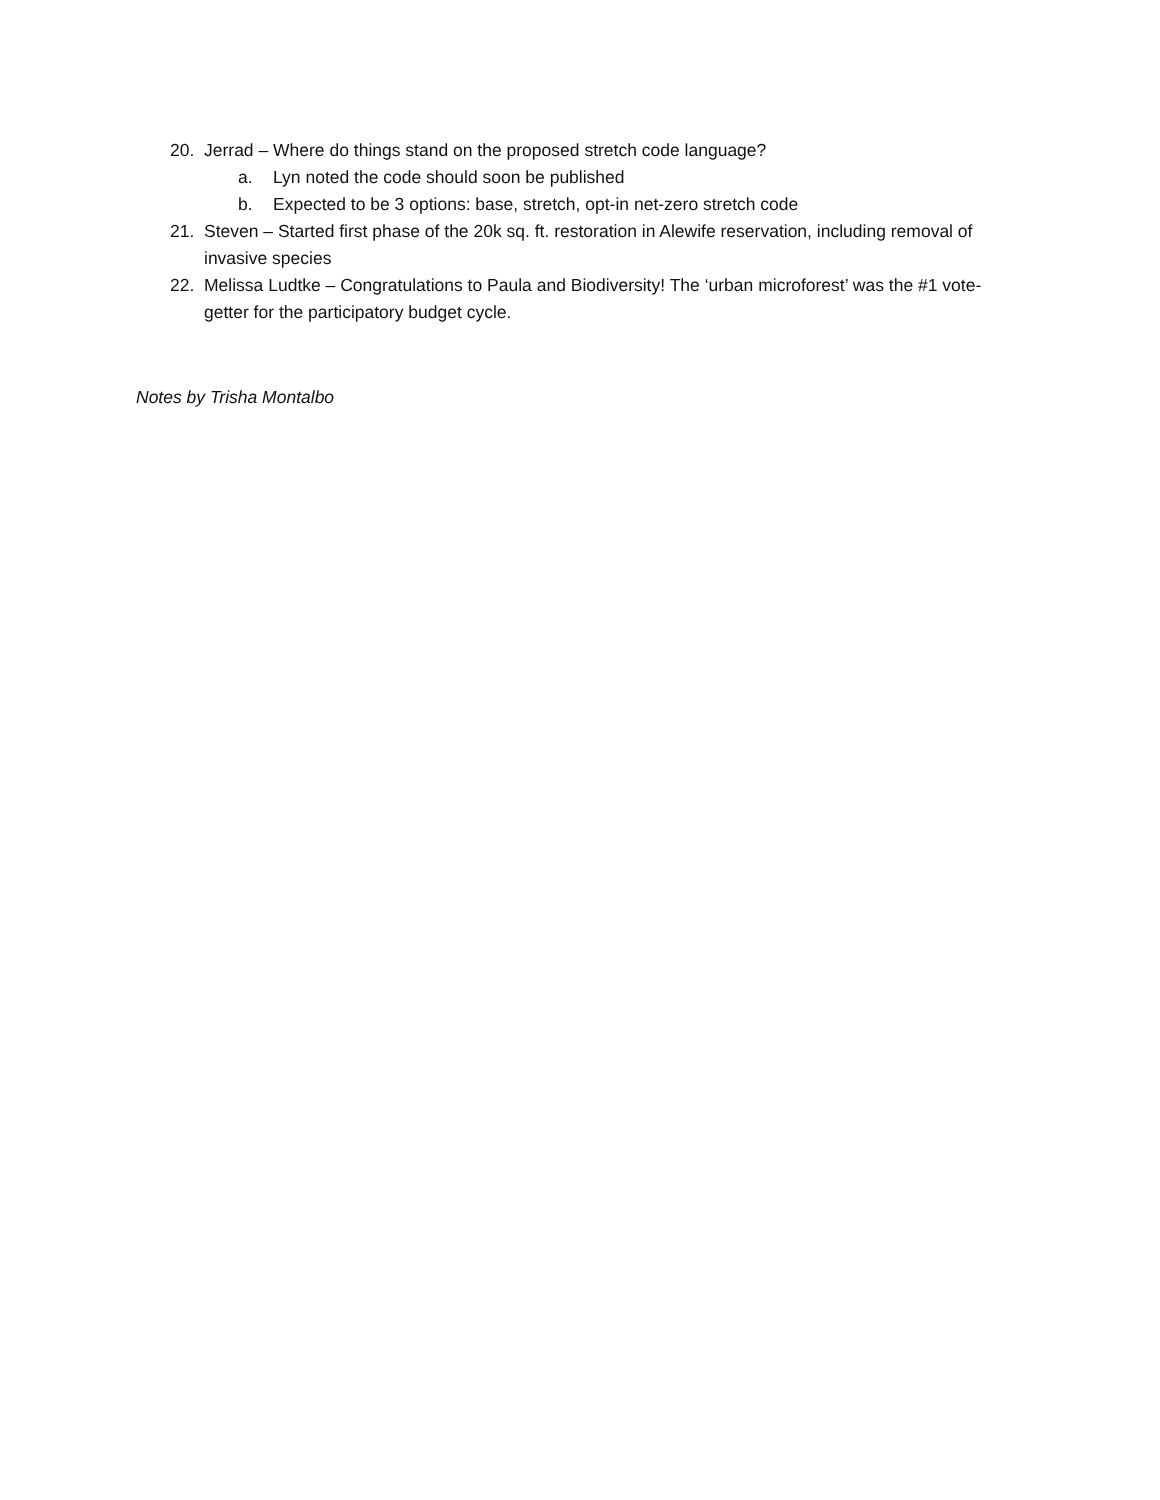20. Jerrad – Where do things stand on the proposed stretch code language?
a. Lyn noted the code should soon be published
b. Expected to be 3 options: base, stretch, opt-in net-zero stretch code
21. Steven – Started first phase of the 20k sq. ft. restoration in Alewife reservation, including removal of invasive species
22. Melissa Ludtke – Congratulations to Paula and Biodiversity! The ‘urban microforest’ was the #1 vote-getter for the participatory budget cycle.
Notes by Trisha Montalbo